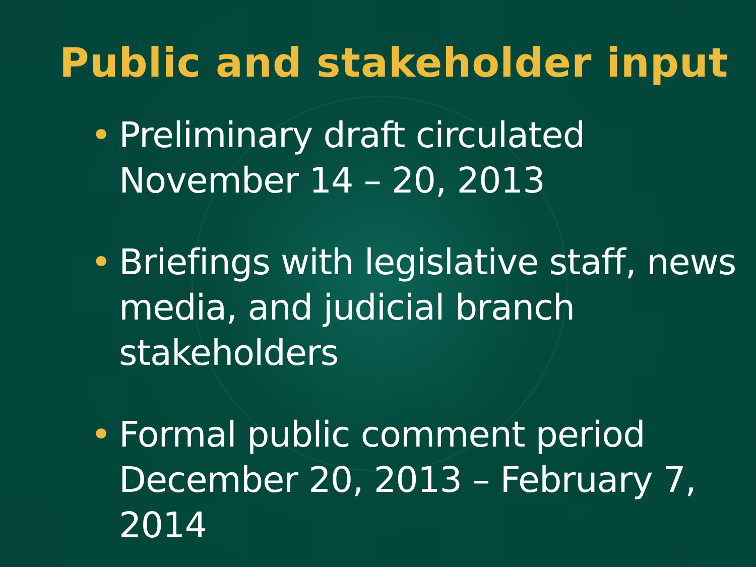Public and stakeholder input
• Preliminary draft circulated November 14 – 20, 2013
• Briefings with legislative staff, news media, and judicial branch stakeholders
• Formal public comment period December 20, 2013 – February 7, 2014